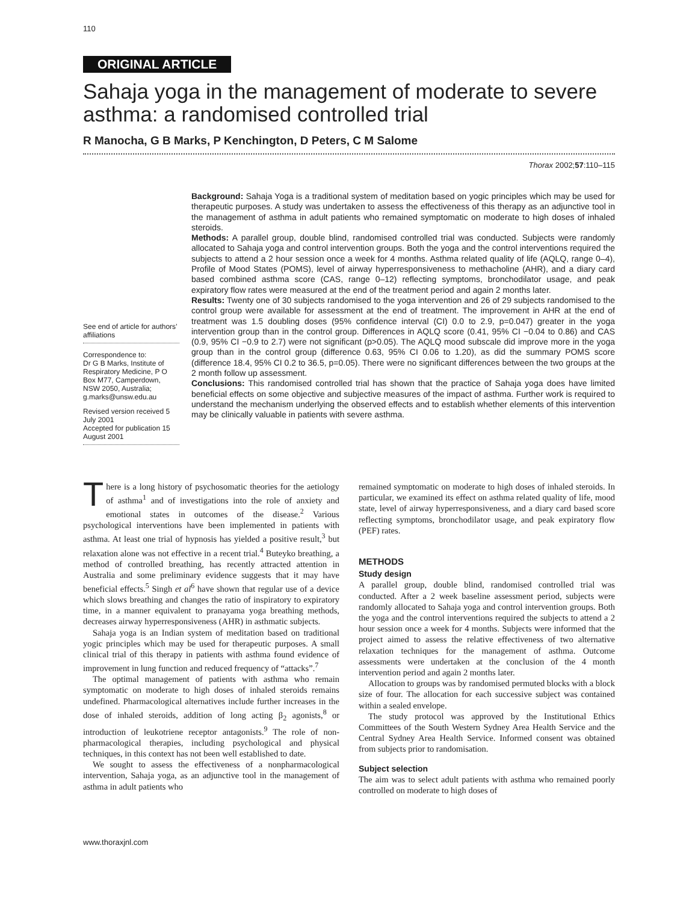110
ORIGINAL ARTICLE
Sahaja yoga in the management of moderate to severe asthma: a randomised controlled trial
R Manocha, G B Marks, P Kenchington, D Peters, C M Salome
Thorax 2002;57:110–115
See end of article for authors’ affiliations
Correspondence to:
Dr G B Marks, Institute of Respiratory Medicine, P O Box M77, Camperdown, NSW 2050, Australia; g.marks@unsw.edu.au
Revised version received 5 July 2001
Accepted for publication 15 August 2001
Background: Sahaja Yoga is a traditional system of meditation based on yogic principles which may be used for therapeutic purposes. A study was undertaken to assess the effectiveness of this therapy as an adjunctive tool in the management of asthma in adult patients who remained symptomatic on moderate to high doses of inhaled steroids.
Methods: A parallel group, double blind, randomised controlled trial was conducted. Subjects were randomly allocated to Sahaja yoga and control intervention groups. Both the yoga and the control interventions required the subjects to attend a 2 hour session once a week for 4 months. Asthma related quality of life (AQLQ, range 0–4), Profile of Mood States (POMS), level of airway hyperresponsiveness to methacholine (AHR), and a diary card based combined asthma score (CAS, range 0–12) reflecting symptoms, bronchodilator usage, and peak expiratory flow rates were measured at the end of the treatment period and again 2 months later.
Results: Twenty one of 30 subjects randomised to the yoga intervention and 26 of 29 subjects randomised to the control group were available for assessment at the end of treatment. The improvement in AHR at the end of treatment was 1.5 doubling doses (95% confidence interval (CI) 0.0 to 2.9, p=0.047) greater in the yoga intervention group than in the control group. Differences in AQLQ score (0.41, 95% CI −0.04 to 0.86) and CAS (0.9, 95% CI −0.9 to 2.7) were not significant (p>0.05). The AQLQ mood subscale did improve more in the yoga group than in the control group (difference 0.63, 95% CI 0.06 to 1.20), as did the summary POMS score (difference 18.4, 95% CI 0.2 to 36.5, p=0.05). There were no significant differences between the two groups at the 2 month follow up assessment.
Conclusions: This randomised controlled trial has shown that the practice of Sahaja yoga does have limited beneficial effects on some objective and subjective measures of the impact of asthma. Further work is required to understand the mechanism underlying the observed effects and to establish whether elements of this intervention may be clinically valuable in patients with severe asthma.
There is a long history of psychosomatic theories for the aetiology of asthma<sup>1</sup> and of investigations into the role of anxiety and emotional states in outcomes of the disease.<sup>2</sup> Various psychological interventions have been implemented in patients with asthma. At least one trial of hypnosis has yielded a positive result,<sup>3</sup> but relaxation alone was not effective in a recent trial.<sup>4</sup> Buteyko breathing, a method of controlled breathing, has recently attracted attention in Australia and some preliminary evidence suggests that it may have beneficial effects.<sup>5</sup> Singh et al<sup>6</sup> have shown that regular use of a device which slows breathing and changes the ratio of inspiratory to expiratory time, in a manner equivalent to pranayama yoga breathing methods, decreases airway hyperresponsiveness (AHR) in asthmatic subjects.
Sahaja yoga is an Indian system of meditation based on traditional yogic principles which may be used for therapeutic purposes. A small clinical trial of this therapy in patients with asthma found evidence of improvement in lung function and reduced frequency of “attacks”.<sup>7</sup>
The optimal management of patients with asthma who remain symptomatic on moderate to high doses of inhaled steroids remains undefined. Pharmacological alternatives include further increases in the dose of inhaled steroids, addition of long acting β<sub>2</sub> agonists,<sup>8</sup> or introduction of leukotriene receptor antagonists.<sup>9</sup> The role of non-pharmacological therapies, including psychological and physical techniques, in this context has not been well established to date.
We sought to assess the effectiveness of a nonpharmacological intervention, Sahaja yoga, as an adjunctive tool in the management of asthma in adult patients who
remained symptomatic on moderate to high doses of inhaled steroids. In particular, we examined its effect on asthma related quality of life, mood state, level of airway hyperresponsiveness, and a diary card based score reflecting symptoms, bronchodilator usage, and peak expiratory flow (PEF) rates.
METHODS
Study design
A parallel group, double blind, randomised controlled trial was conducted. After a 2 week baseline assessment period, subjects were randomly allocated to Sahaja yoga and control intervention groups. Both the yoga and the control interventions required the subjects to attend a 2 hour session once a week for 4 months. Subjects were informed that the project aimed to assess the relative effectiveness of two alternative relaxation techniques for the management of asthma. Outcome assessments were undertaken at the conclusion of the 4 month intervention period and again 2 months later.
Allocation to groups was by randomised permuted blocks with a block size of four. The allocation for each successive subject was contained within a sealed envelope.
The study protocol was approved by the Institutional Ethics Committees of the South Western Sydney Area Health Service and the Central Sydney Area Health Service. Informed consent was obtained from subjects prior to randomisation.
Subject selection
The aim was to select adult patients with asthma who remained poorly controlled on moderate to high doses of
www.thoraxjnl.com